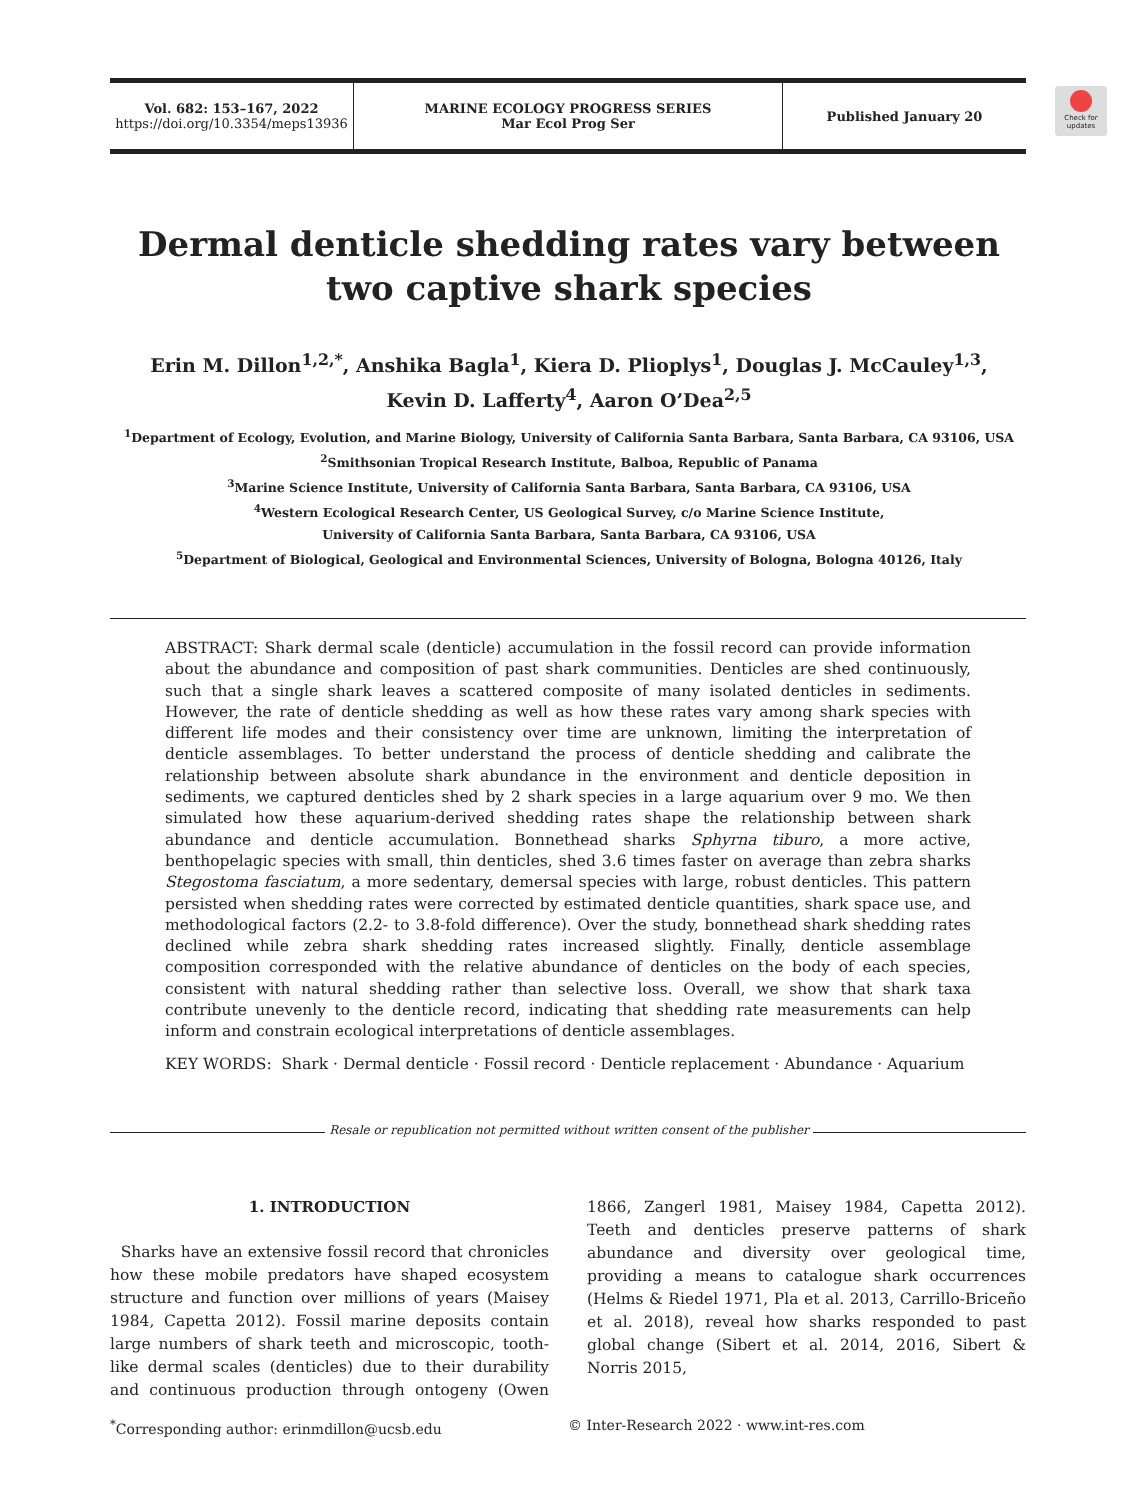Vol. 682: 153–167, 2022
https://doi.org/10.3354/meps13936
MARINE ECOLOGY PROGRESS SERIES
Mar Ecol Prog Ser
Published January 20
Check for updates
Dermal denticle shedding rates vary between
two captive shark species
Erin M. Dillon<sup>1,2,*</sup>, Anshika Bagla<sup>1</sup>, Kiera D. Plioplys<sup>1</sup>, Douglas J. McCauley<sup>1,3</sup>,
Kevin D. Lafferty<sup>4</sup>, Aaron O’Dea<sup>2,5</sup>
<sup>1</sup> Department of Ecology, Evolution, and Marine Biology, University of California Santa Barbara, Santa Barbara, CA 93106, USA
<sup>2</sup> Smithsonian Tropical Research Institute, Balboa, Republic of Panama
<sup>3</sup> Marine Science Institute, University of California Santa Barbara, Santa Barbara, CA 93106, USA
<sup>4</sup> Western Ecological Research Center, US Geological Survey, c/o Marine Science Institute,
University of California Santa Barbara, Santa Barbara, CA 93106, USA
<sup>5</sup> Department of Biological, Geological and Environmental Sciences, University of Bologna, Bologna 40126, Italy
ABSTRACT: Shark dermal scale (denticle) accumulation in the fossil record can provide information about the abundance and composition of past shark communities. Denticles are shed continuously, such that a single shark leaves a scattered composite of many isolated denticles in sediments. However, the rate of denticle shedding as well as how these rates vary among shark species with different life modes and their consistency over time are unknown, limiting the interpretation of denticle assemblages. To better understand the process of denticle shedding and calibrate the relationship between absolute shark abundance in the environment and denticle deposition in sediments, we captured denticles shed by 2 shark species in a large aquarium over 9 mo. We then simulated how these aquarium-derived shedding rates shape the relationship between shark abundance and denticle accumulation. Bonnethead sharks Sphyrna tiburo, a more active, benthopelagic species with small, thin denticles, shed 3.6 times faster on average than zebra sharks Stegostoma fasciatum, a more sedentary, demersal species with large, robust denticles. This pattern persisted when shedding rates were corrected by estimated denticle quantities, shark space use, and methodological factors (2.2- to 3.8-fold difference). Over the study, bonnethead shark shedding rates declined while zebra shark shedding rates increased slightly. Finally, denticle assemblage composition corresponded with the relative abundance of denticles on the body of each species, consistent with natural shedding rather than selective loss. Overall, we show that shark taxa contribute unevenly to the denticle record, indicating that shedding rate measurements can help inform and constrain ecological interpretations of denticle assemblages.
KEY WORDS: Shark · Dermal denticle · Fossil record · Denticle replacement · Abundance · Aquarium
Resale or republication not permitted without written consent of the publisher
1. INTRODUCTION
Sharks have an extensive fossil record that chronicles how these mobile predators have shaped ecosystem structure and function over millions of years (Maisey 1984, Capetta 2012). Fossil marine deposits contain large numbers of shark teeth and microscopic, tooth-like dermal scales (denticles) due to their durability and continuous production through ontogeny (Owen 1866, Zangerl 1981, Maisey 1984, Capetta 2012). Teeth and denticles preserve patterns of shark abundance and diversity over geological time, providing a means to catalogue shark occurrences (Helms & Riedel 1971, Pla et al. 2013, Carrillo-Briceño et al. 2018), reveal how sharks responded to past global change (Sibert et al. 2014, 2016, Sibert & Norris 2015,
<sup>*</sup> Corresponding author: erinmdillon@ucsb.edu © Inter-Research 2022 · www.int-res.com